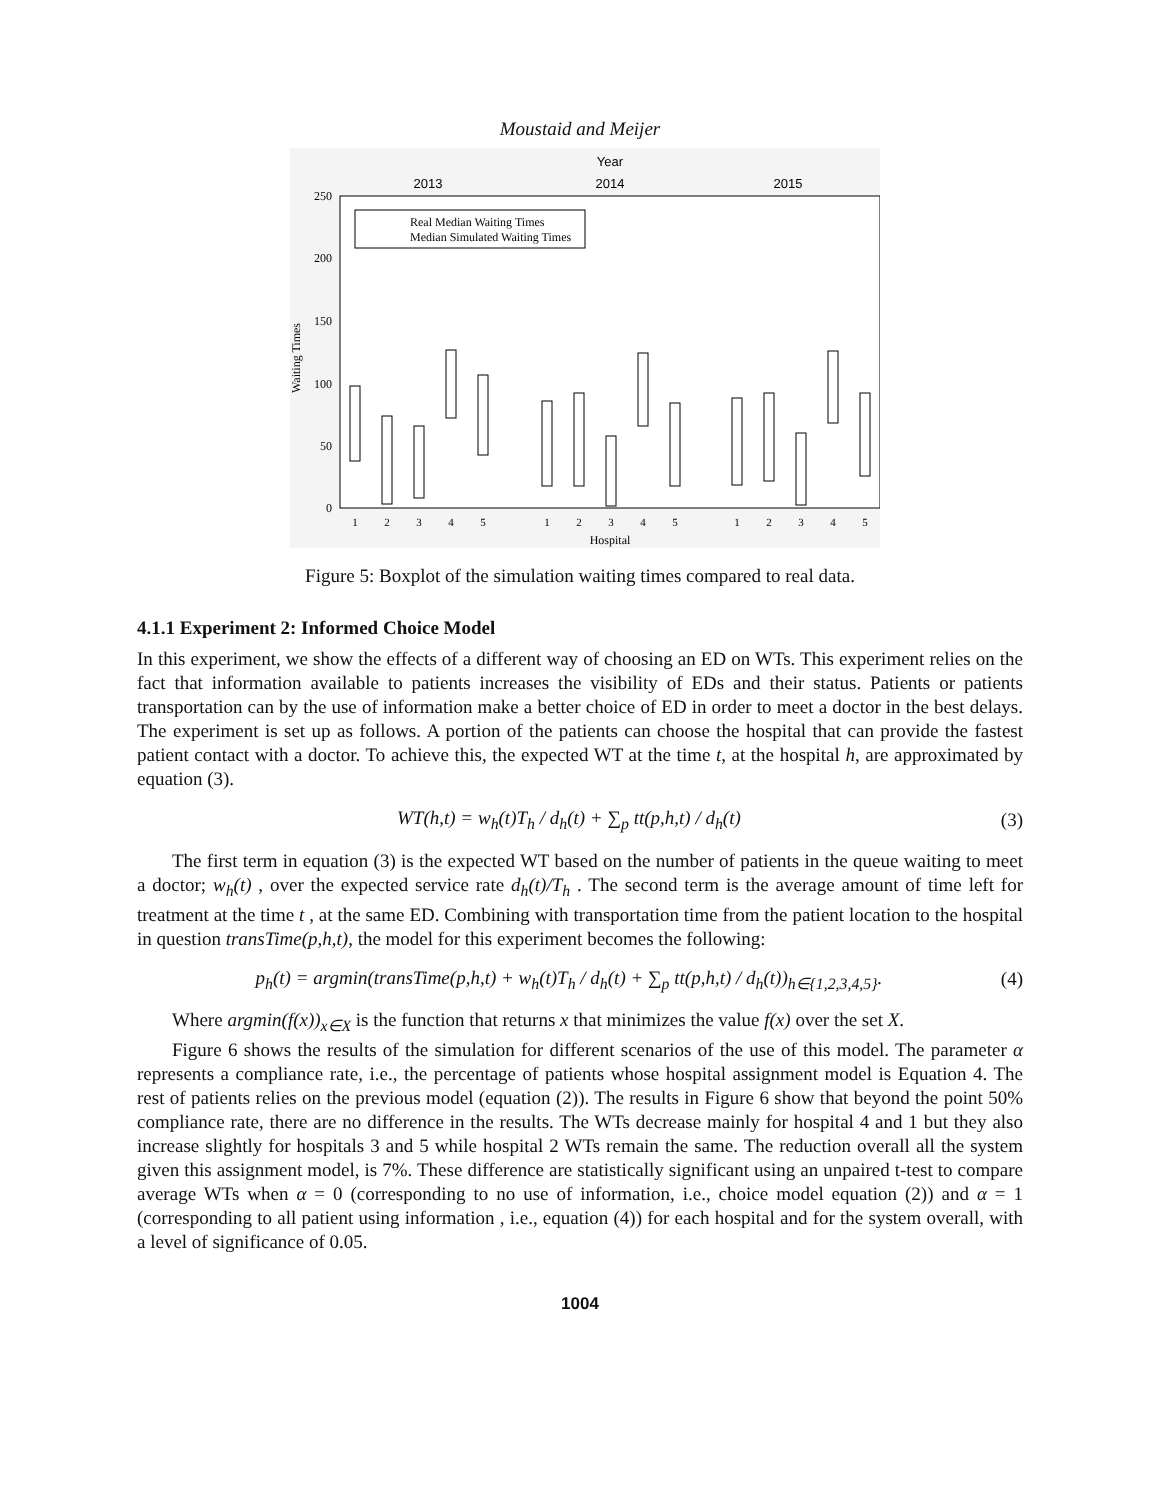Moustaid and Meijer
Year
2013
2014
2015
250
200
150
100
50
0
Waiting Times
Real Median Waiting Times
Median Simulated Waiting Times
Hospital
1
2
3
4
5
1
2
3
4
5
1
2
3
4
5
Figure 5: Boxplot of the simulation waiting times compared to real data.
4.1.1 Experiment 2: Informed Choice Model
In this experiment, we show the effects of a different way of choosing an ED on WTs. This experiment relies on the fact that information available to patients increases the visibility of EDs and their status. Patients or patients transportation can by the use of information make a better choice of ED in order to meet a doctor in the best delays. The experiment is set up as follows. A portion of the patients can choose the hospital that can provide the fastest patient contact with a doctor. To achieve this, the expected WT at the time t, at the hospital h, are approximated by equation (3).
WT(h,t) = w<sub>h</sub>(t)T<sub>h</sub> / d<sub>h</sub>(t) + ∑<sub>p</sub> tt(p,h,t) / d<sub>h</sub>(t) (3)
The first term in equation (3) is the expected WT based on the number of patients in the queue waiting to meet a doctor; w<sub>h</sub>(t) , over the expected service rate d<sub>h</sub>(t)/T<sub>h</sub> . The second term is the average amount of time left for treatment at the time t , at the same ED. Combining with transportation time from the patient location to the hospital in question transTime(p,h,t), the model for this experiment becomes the following:
p<sub>h</sub>(t) = argmin(transTime(p,h,t) + w<sub>h</sub>(t)T<sub>h</sub> / d<sub>h</sub>(t) + ∑<sub>p</sub> tt(p,h,t) / d<sub>h</sub>(t))<sub>h∈{1,2,3,4,5}</sub>. (4)
Where argmin(f(x))<sub>x∈X</sub> is the function that returns x that minimizes the value f(x) over the set X.
Figure 6 shows the results of the simulation for different scenarios of the use of this model. The parameter α represents a compliance rate, i.e., the percentage of patients whose hospital assignment model is Equation 4. The rest of patients relies on the previous model (equation (2)). The results in Figure 6 show that beyond the point 50% compliance rate, there are no difference in the results. The WTs decrease mainly for hospital 4 and 1 but they also increase slightly for hospitals 3 and 5 while hospital 2 WTs remain the same. The reduction overall all the system given this assignment model, is 7%. These difference are statistically significant using an unpaired t-test to compare average WTs when α = 0 (corresponding to no use of information, i.e., choice model equation (2)) and α = 1 (corresponding to all patient using information , i.e., equation (4)) for each hospital and for the system overall, with a level of significance of 0.05.
1004